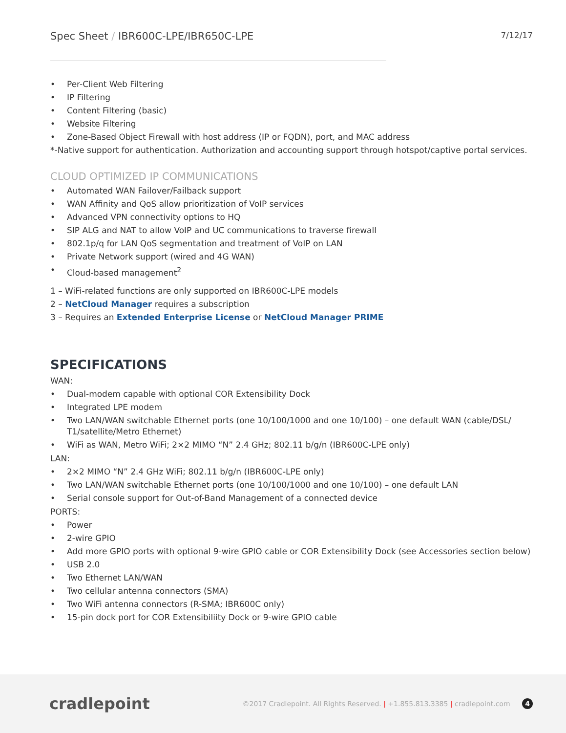Spec Sheet / IBR600C-LPE/IBR650C-LPE
7/12/17
• Per-Client Web Filtering
• IP Filtering
• Content Filtering (basic)
• Website Filtering
• Zone-Based Object Firewall with host address (IP or FQDN), port, and MAC address
*-Native support for authentication. Authorization and accounting support through hotspot/captive portal services.
CLOUD OPTIMIZED IP COMMUNICATIONS
• Automated WAN Failover/Failback support
• WAN Affinity and QoS allow prioritization of VoIP services
• Advanced VPN connectivity options to HQ
• SIP ALG and NAT to allow VoIP and UC communications to traverse firewall
• 802.1p/q for LAN QoS segmentation and treatment of VoIP on LAN
• Private Network support (wired and 4G WAN)
• Cloud-based management<sup>2</sup>
1 – WiFi-related functions are only supported on IBR600C-LPE models
2 – NetCloud Manager requires a subscription
3 – Requires an Extended Enterprise License or NetCloud Manager PRIME
SPECIFICATIONS
WAN:
• Dual-modem capable with optional COR Extensibility Dock
• Integrated LPE modem
• Two LAN/WAN switchable Ethernet ports (one 10/100/1000 and one 10/100) – one default WAN (cable/DSL/ T1/satellite/Metro Ethernet)
• WiFi as WAN, Metro WiFi; 2×2 MIMO “N” 2.4 GHz; 802.11 b/g/n (IBR600C-LPE only)
LAN:
• 2×2 MIMO “N” 2.4 GHz WiFi; 802.11 b/g/n (IBR600C-LPE only)
• Two LAN/WAN switchable Ethernet ports (one 10/100/1000 and one 10/100) – one default LAN
• Serial console support for Out-of-Band Management of a connected device
PORTS:
• Power
• 2-wire GPIO
• Add more GPIO ports with optional 9-wire GPIO cable or COR Extensibility Dock (see Accessories section below)
• USB 2.0
• Two Ethernet LAN/WAN
• Two cellular antenna connectors (SMA)
• Two WiFi antenna connectors (R-SMA; IBR600C only)
• 15-pin dock port for COR Extensibiliity Dock or 9-wire GPIO cable
cradlepoint
©2017 Cradlepoint. All Rights Reserved. | +1.855.813.3385 | cradlepoint.com 4